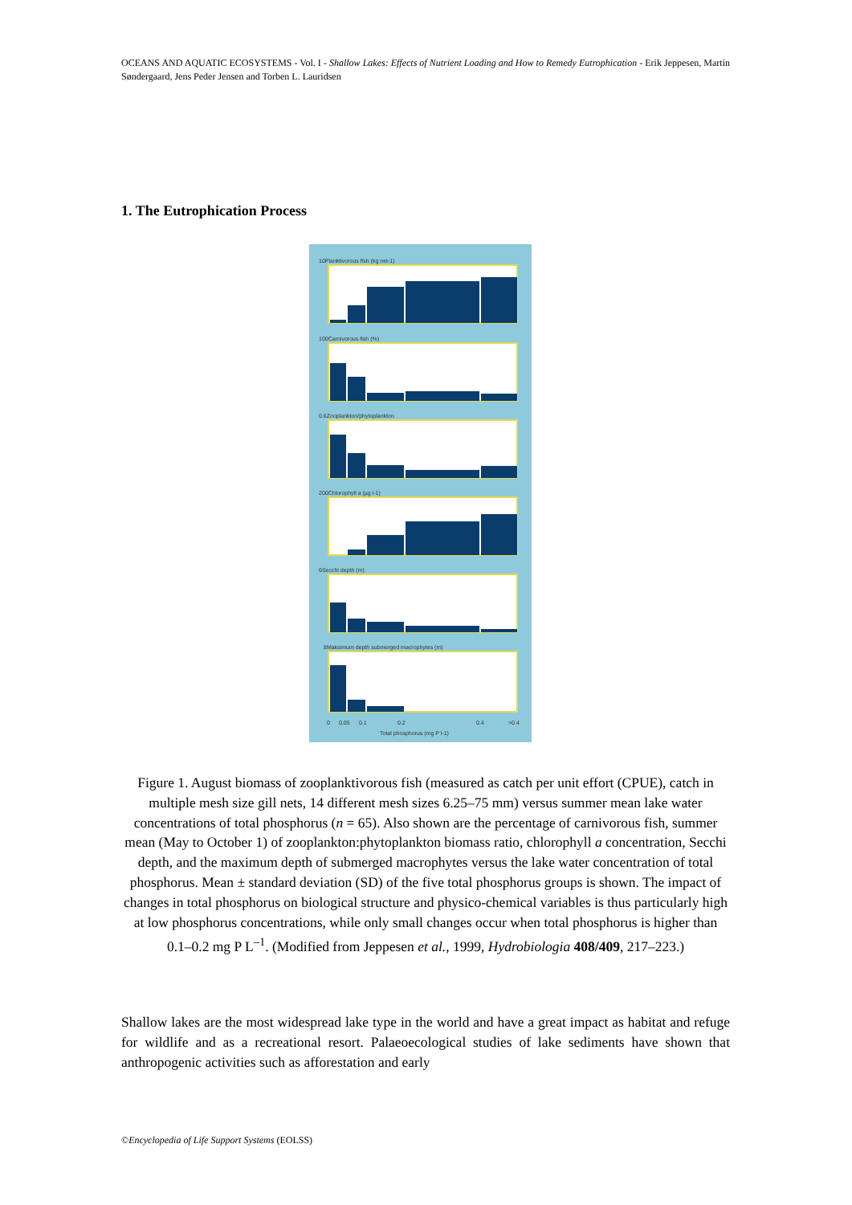OCEANS AND AQUATIC ECOSYSTEMS - Vol. I - Shallow Lakes: Effects of Nutrient Loading and How to Remedy Eutrophication - Erik Jeppesen, Martin Søndergaard, Jens Peder Jensen and Torben L. Lauridsen
1. The Eutrophication Process
10Planktivorous fish (kg net-1)
100Carnivorous fish (%)
0.6Zooplankton/phytoplankton
200Chlorophyll a (µg l-1)
6Secchi depth (m)
8Maksimum depth submerged macrophytes (m)
0
0.05
0.1
0.2
0.4
>0.4
Total phosphorus (mg P l-1)
Figure 1. August biomass of zooplanktivorous fish (measured as catch per unit effort (CPUE), catch in multiple mesh size gill nets, 14 different mesh sizes 6.25–75 mm) versus summer mean lake water concentrations of total phosphorus (n = 65). Also shown are the percentage of carnivorous fish, summer mean (May to October 1) of zooplankton:phytoplankton biomass ratio, chlorophyll a concentration, Secchi depth, and the maximum depth of submerged macrophytes versus the lake water concentration of total phosphorus. Mean ± standard deviation (SD) of the five total phosphorus groups is shown. The impact of changes in total phosphorus on biological structure and physico-chemical variables is thus particularly high at low phosphorus concentrations, while only small changes occur when total phosphorus is higher than 0.1–0.2 mg P L<sup>–1</sup>. (Modified from Jeppesen et al., 1999, Hydrobiologia 408/409, 217–223.)
Shallow lakes are the most widespread lake type in the world and have a great impact as habitat and refuge for wildlife and as a recreational resort. Palaeoecological studies of lake sediments have shown that anthropogenic activities such as afforestation and early
©Encyclopedia of Life Support Systems (EOLSS)